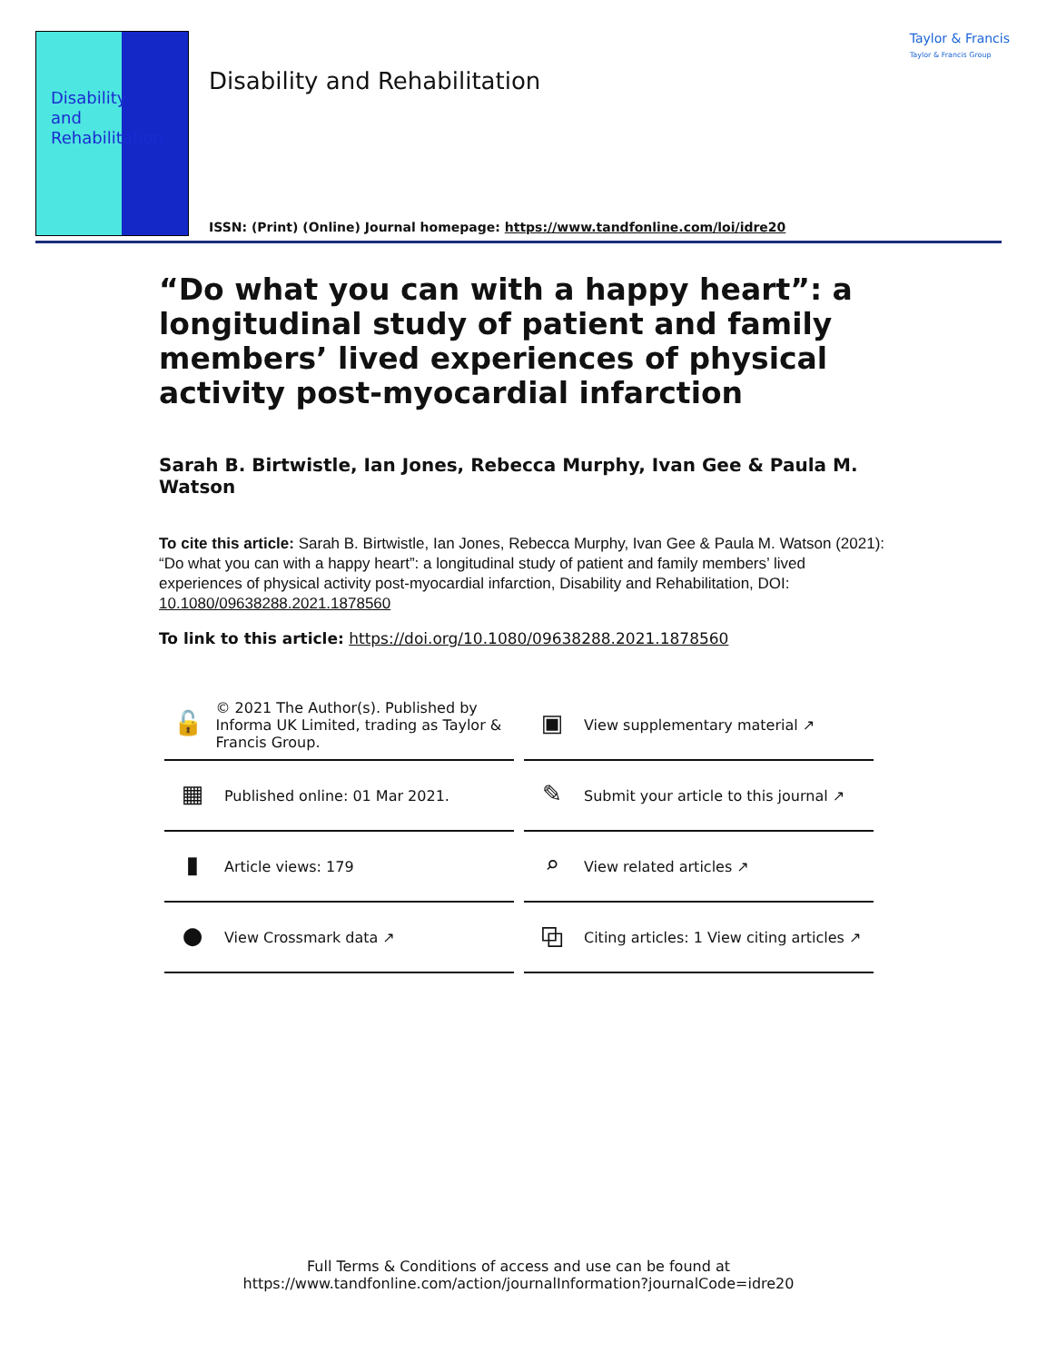Disability
and
Rehabilitation
Disability and Rehabilitation
Taylor & Francis
Taylor & Francis Group
ISSN: (Print) (Online) Journal homepage: https://www.tandfonline.com/loi/idre20
“Do what you can with a happy heart”: a longitudinal study of patient and family members’ lived experiences of physical activity post-myocardial infarction
Sarah B. Birtwistle, Ian Jones, Rebecca Murphy, Ivan Gee & Paula M. Watson
To cite this article: Sarah B. Birtwistle, Ian Jones, Rebecca Murphy, Ivan Gee & Paula M. Watson (2021): “Do what you can with a happy heart”: a longitudinal study of patient and family members’ lived experiences of physical activity post-myocardial infarction, Disability and Rehabilitation, DOI: 10.1080/09638288.2021.1878560
To link to this article: https://doi.org/10.1080/09638288.2021.1878560
🔓 © 2021 The Author(s). Published by Informa UK Limited, trading as Taylor & Francis Group.
▣ View supplementary material ↗
▦ Published online: 01 Mar 2021.
✎ Submit your article to this journal ↗
▮ Article views: 179
⌕ View related articles ↗
● View Crossmark data ↗
⧉ Citing articles: 1 View citing articles ↗
Full Terms & Conditions of access and use can be found at
https://www.tandfonline.com/action/journalInformation?journalCode=idre20